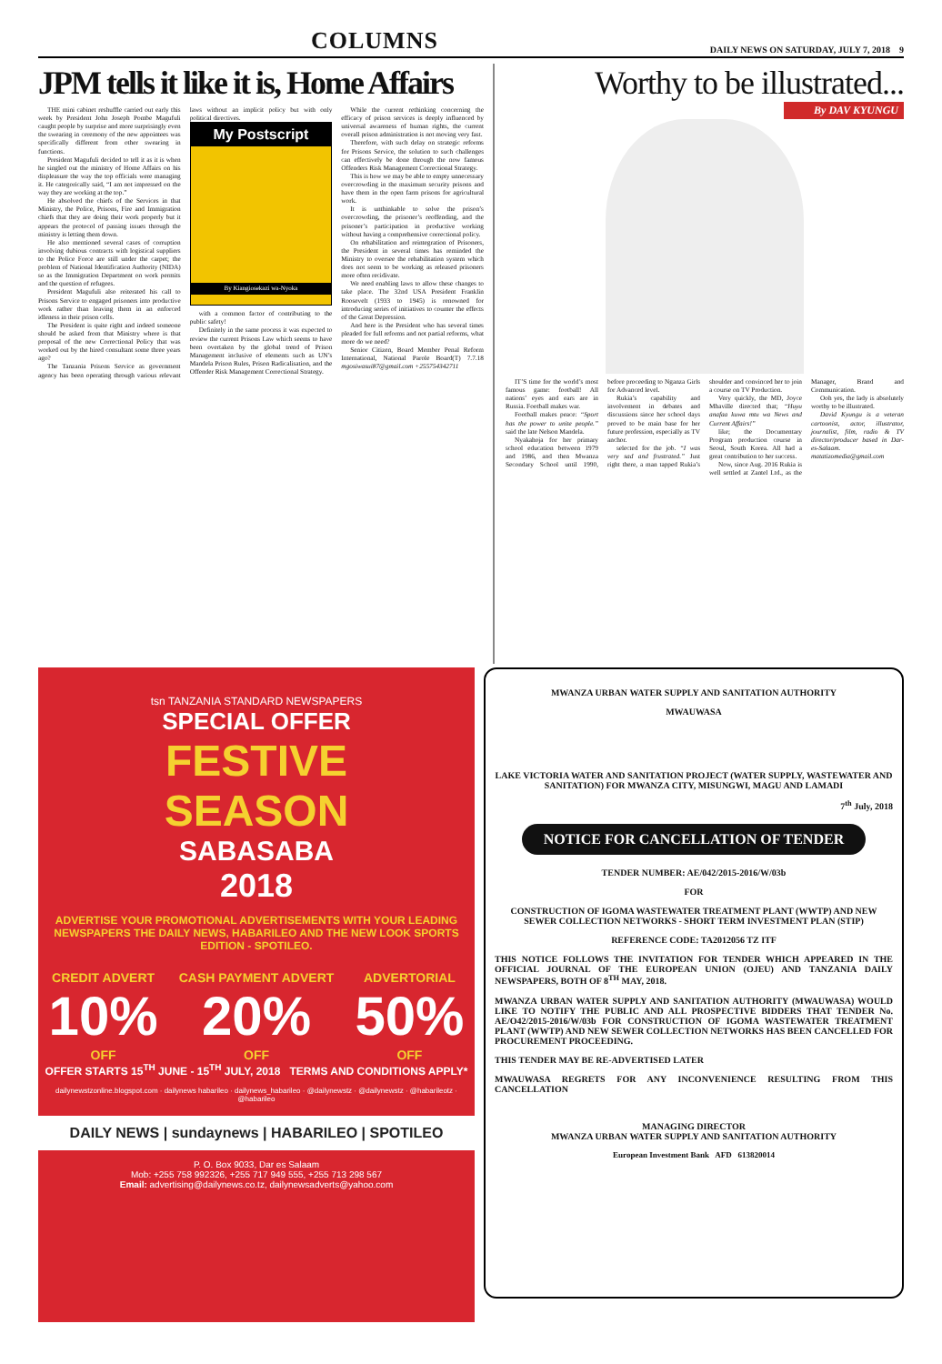COLUMNS
DAILY NEWS ON SATURDAY, JULY 7, 2018 9
JPM tells it like it is, Home Affairs
THE mini cabinet reshuffle carried out early this week by President John Joseph Pombe Magufuli caught people by surprise and more surprisingly even the swearing in ceremony of the new appointees was specifically different from other swearing in functions.
President Magufuli decided to tell it as it is when he singled out the ministry of Home Affairs on his displeasure the way the top officials were managing it. He categorically said, “I am not impressed on the way they are working at the top.”
He absolved the chiefs of the Services in that Ministry, the Police, Prisons, Fire and Immigration chiefs that they are doing their work properly but it appears the protocol of passing issues through the ministry is letting them down.
He also mentioned several cases of corruption involving dubious contracts with logistical suppliers to the Police Force are still under the carpet; the problem of National Identification Authority (NIDA) so as the Immigration Department on work permits and the question of refugees.
President Magufuli also reiterated his call to Prisons Service to engaged prisoners into productive work rather than leaving them in an enforced idleness in their prison cells.
The President is quite right and indeed someone should be asked from that Ministry where is that proposal of the new Correctional Policy that was worked out by the hired consultant some three years ago?
The Tanzania Prisons Service as government agency has been operating through various relevant laws without an implicit policy but with only political directives.
My Postscript
By Kiangiosekazi wa-Nyoka
with a common factor of contributing to the public safety!
Definitely in the same process it was expected to review the current Prisons Law which seems to have been overtaken by the global trend of Prison Management inclusive of elements such as UN’s Mandela Prison Rules, Prison Radicalisation, and the Offender Risk Management Correctional Strategy.
While the current rethinking concerning the efficacy of prison services is deeply influenced by universal awareness of human rights, the current overall prison administration is not moving very fast.
Therefore, with such delay on strategic reforms for Prisons Service, the solution to such challenges can effectively be done through the now famous Offenders Risk Management Correctional Strategy.
This is how we may be able to empty unnecessary overcrowding in the maximum security prisons and have them in the open farm prisons for agricultural work.
It is unthinkable to solve the prison’s overcrowding, the prisoner’s reoffending, and the prisoner’s participation in productive working without having a comprehensive correctional policy.
On rehabilitation and reintegration of Prisoners, the President in several times has reminded the Ministry to oversee the rehabilitation system which does not seem to be working as released prisoners more often recidivate.
We need enabling laws to allow these changes to take place. The 32nd USA President Franklin Roosevelt (1933 to 1945) is renowned for introducing series of initiatives to counter the effects of the Great Depression.
And here is the President who has several times pleaded for full reforms and not partial reforms, what more do we need?
Senior Citizen, Board Member Penal Reform International, National Parole Board(T) 7.7.18 mgosiwasui87@gmail.com +255754342711
Worthy to be illustrated...
By DAV KYUNGU
IT’S time for the world’s most famous game: football! All nations’ eyes and ears are in Russia. Football makes war.
Football makes peace: “Sport has the power to unite people.” said the late Nelson Mandela.
Nyakahoja for her primary school education between 1979 and 1986, and then Mwanza Secondary School until 1990, before proceeding to Nganza Girls for Advanced level.
Rukia’s capability and involvement in debates and discussions since her school days proved to be main base for her future profession, especially as TV anchor.
selected for the job. “I was very sad and frustrated.” Just right there, a man tapped Rukia’s shoulder and convinced her to join a course on TV Production.
Very quickly, the MD, Joyce Mhaville directed that; “Huyu anafaa kuwa mtu wa News and Current Affairs!”
like; the Documentary Program production course in Seoul, South Korea. All had a great contribution to her success.
Now, since Aug. 2016 Rukia is well settled at Zantel Ltd., as the Manager, Brand and Communication.
Ooh yes, the lady is absolutely worthy to be illustrated.
David Kyungu is a veteran cartoonist, actor, illustrator, journalist, film, radio & TV director/producer based in Dar-es-Salaam. matatizomedia@gmail.com
tsn TANZANIA STANDARD NEWSPAPERS
SPECIAL OFFER
FESTIVE
SEASON
SABASABA
2018
ADVERTISE YOUR PROMOTIONAL ADVERTISEMENTS WITH YOUR LEADING NEWSPAPERS THE DAILY NEWS, HABARILEO AND THE NEW LOOK SPORTS EDITION - SPOTILEO.
CREDIT ADVERT
10%
OFF
CASH PAYMENT ADVERT
20%
OFF
ADVERTORIAL
50%
OFF
OFFER STARTS 15<sup>TH</sup> JUNE - 15<sup>TH</sup> JULY, 2018 TERMS AND CONDITIONS APPLY*
dailynewstzonline.blogspot.com · dailynews habarileo · dailynews_habarileo · @dailynewstz · @dailynewstz · @habarileotz · @habarileo
DAILY NEWS | sundaynews | HABARILEO | SPOTILEO
P. O. Box 9033, Dar es Salaam
Mob: +255 758 992326, +255 717 949 555, +255 713 298 567
Email: advertising@dailynews.co.tz, dailynewsadverts@yahoo.com
MWANZA URBAN WATER SUPPLY AND SANITATION AUTHORITY
MWAUWASA
LAKE VICTORIA WATER AND SANITATION PROJECT (WATER SUPPLY, WASTEWATER AND SANITATION) FOR MWANZA CITY, MISUNGWI, MAGU AND LAMADI
7<sup>th</sup> July, 2018
NOTICE FOR CANCELLATION OF TENDER
TENDER NUMBER: AE/042/2015-2016/W/03b
FOR
CONSTRUCTION OF IGOMA WASTEWATER TREATMENT PLANT (WWTP) AND NEW SEWER COLLECTION NETWORKS - SHORT TERM INVESTMENT PLAN (STIP)
REFERENCE CODE: TA2012056 TZ ITF
THIS NOTICE FOLLOWS THE INVITATION FOR TENDER WHICH APPEARED IN THE OFFICIAL JOURNAL OF THE EUROPEAN UNION (OJEU) AND TANZANIA DAILY NEWSPAPERS, BOTH OF 8<sup>TH</sup> MAY, 2018.
MWANZA URBAN WATER SUPPLY AND SANITATION AUTHORITY (MWAUWASA) WOULD LIKE TO NOTIFY THE PUBLIC AND ALL PROSPECTIVE BIDDERS THAT TENDER No. AE/O42/2015-2016/W/03b FOR CONSTRUCTION OF IGOMA WASTEWATER TREATMENT PLANT (WWTP) AND NEW SEWER COLLECTION NETWORKS HAS BEEN CANCELLED FOR PROCUREMENT PROCEEDING.
THIS TENDER MAY BE RE-ADVERTISED LATER
MWAUWASA REGRETS FOR ANY INCONVENIENCE RESULTING FROM THIS CANCELLATION
MANAGING DIRECTOR
MWANZA URBAN WATER SUPPLY AND SANITATION AUTHORITY
European Investment Bank AFD 613820014